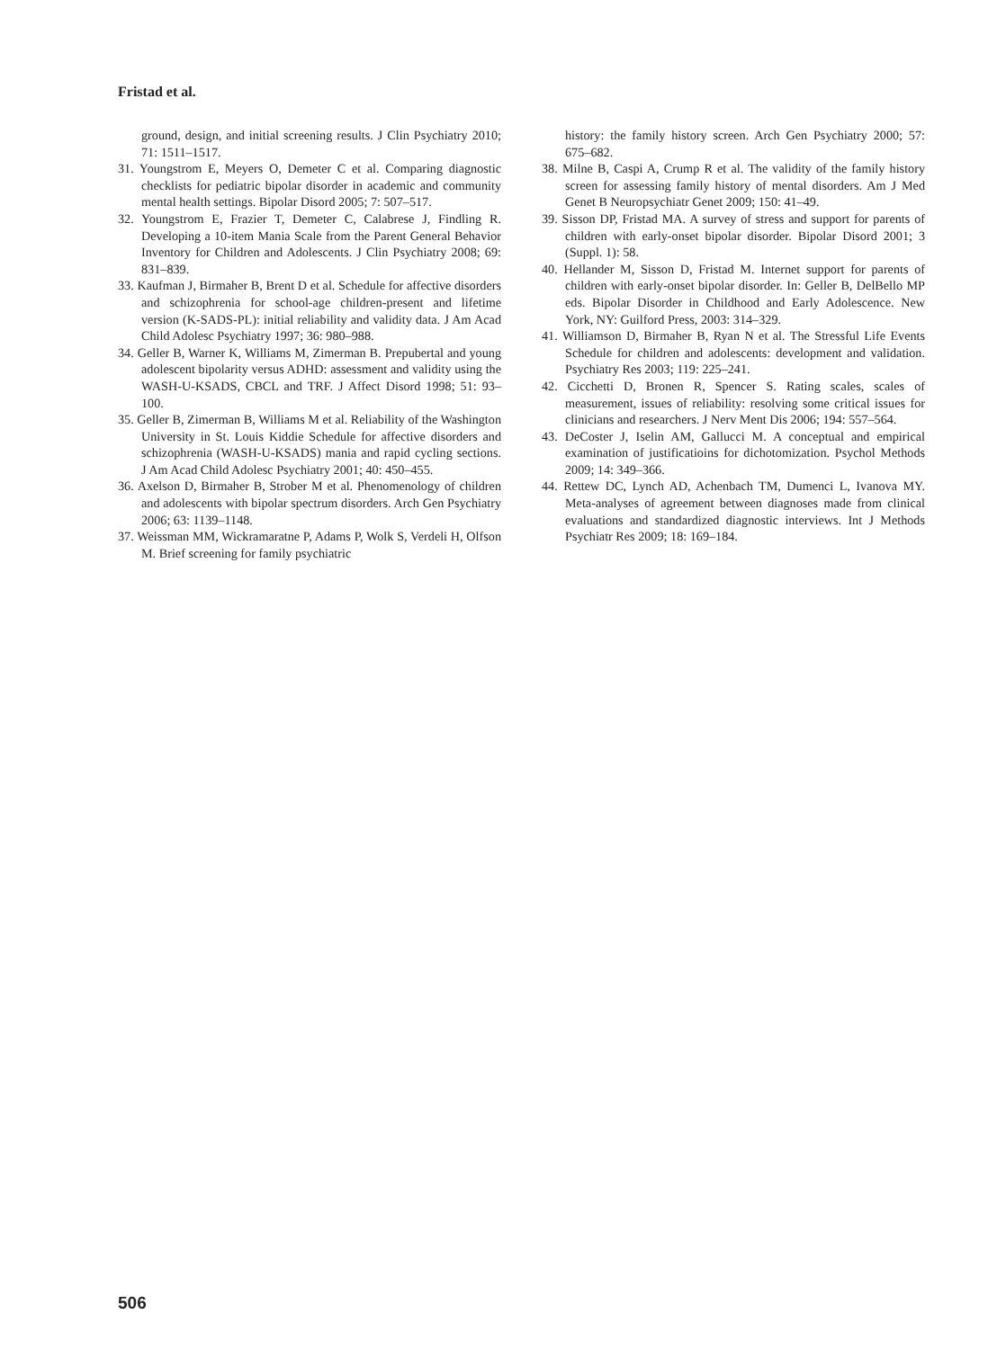Fristad et al.
ground, design, and initial screening results. J Clin Psychiatry 2010; 71: 1511–1517.
31. Youngstrom E, Meyers O, Demeter C et al. Comparing diagnostic checklists for pediatric bipolar disorder in academic and community mental health settings. Bipolar Disord 2005; 7: 507–517.
32. Youngstrom E, Frazier T, Demeter C, Calabrese J, Findling R. Developing a 10-item Mania Scale from the Parent General Behavior Inventory for Children and Adolescents. J Clin Psychiatry 2008; 69: 831–839.
33. Kaufman J, Birmaher B, Brent D et al. Schedule for affective disorders and schizophrenia for school-age children-present and lifetime version (K-SADS-PL): initial reliability and validity data. J Am Acad Child Adolesc Psychiatry 1997; 36: 980–988.
34. Geller B, Warner K, Williams M, Zimerman B. Prepubertal and young adolescent bipolarity versus ADHD: assessment and validity using the WASH-U-KSADS, CBCL and TRF. J Affect Disord 1998; 51: 93–100.
35. Geller B, Zimerman B, Williams M et al. Reliability of the Washington University in St. Louis Kiddie Schedule for affective disorders and schizophrenia (WASH-U-KSADS) mania and rapid cycling sections. J Am Acad Child Adolesc Psychiatry 2001; 40: 450–455.
36. Axelson D, Birmaher B, Strober M et al. Phenomenology of children and adolescents with bipolar spectrum disorders. Arch Gen Psychiatry 2006; 63: 1139–1148.
37. Weissman MM, Wickramaratne P, Adams P, Wolk S, Verdeli H, Olfson M. Brief screening for family psychiatric
history: the family history screen. Arch Gen Psychiatry 2000; 57: 675–682.
38. Milne B, Caspi A, Crump R et al. The validity of the family history screen for assessing family history of mental disorders. Am J Med Genet B Neuropsychiatr Genet 2009; 150: 41–49.
39. Sisson DP, Fristad MA. A survey of stress and support for parents of children with early-onset bipolar disorder. Bipolar Disord 2001; 3 (Suppl. 1): 58.
40. Hellander M, Sisson D, Fristad M. Internet support for parents of children with early-onset bipolar disorder. In: Geller B, DelBello MP eds. Bipolar Disorder in Childhood and Early Adolescence. New York, NY: Guilford Press, 2003: 314–329.
41. Williamson D, Birmaher B, Ryan N et al. The Stressful Life Events Schedule for children and adolescents: development and validation. Psychiatry Res 2003; 119: 225–241.
42. Cicchetti D, Bronen R, Spencer S. Rating scales, scales of measurement, issues of reliability: resolving some critical issues for clinicians and researchers. J Nerv Ment Dis 2006; 194: 557–564.
43. DeCoster J, Iselin AM, Gallucci M. A conceptual and empirical examination of justificatioins for dichotomization. Psychol Methods 2009; 14: 349–366.
44. Rettew DC, Lynch AD, Achenbach TM, Dumenci L, Ivanova MY. Meta-analyses of agreement between diagnoses made from clinical evaluations and standardized diagnostic interviews. Int J Methods Psychiatr Res 2009; 18: 169–184.
506